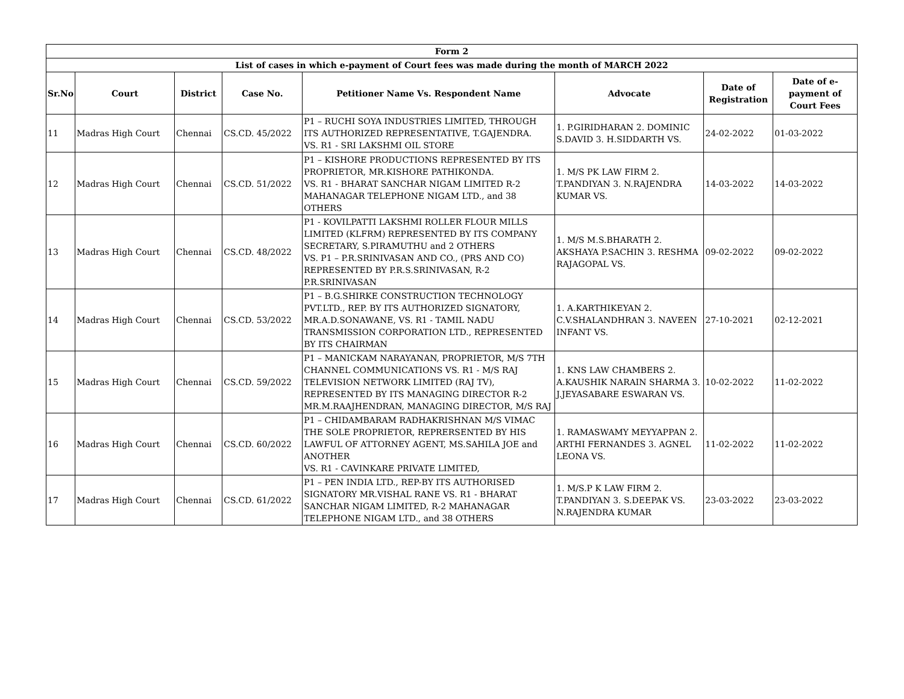| Form 2 | | | | | | | |
| --- | --- | --- | --- | --- | --- | --- | --- |
| List of cases in which e-payment of Court fees was made during the month of MARCH 2022 | | | | | | | |
| Sr.No | Court | District | Case No. | Petitioner Name Vs. Respondent Name | Advocate | Date of Registration | Date of e-payment of Court Fees |
| 11 | Madras High Court | Chennai | CS.CD. 45/2022 | P1 – RUCHI SOYA INDUSTRIES LIMITED, THROUGH ITS AUTHORIZED REPRESENTATIVE, T.GAJENDRA. VS. R1 - SRI LAKSHMI OIL STORE | 1. P.GIRIDHARAN 2. DOMINIC S.DAVID 3. H.SIDDARTH VS. | 24-02-2022 | 01-03-2022 |
| 12 | Madras High Court | Chennai | CS.CD. 51/2022 | P1 – KISHORE PRODUCTIONS REPRESENTED BY ITS PROPRIETOR, MR.KISHORE PATHIKONDA. VS. R1 - BHARAT SANCHAR NIGAM LIMITED R-2 MAHANAGAR TELEPHONE NIGAM LTD., and 38 OTHERS | 1. M/S PK LAW FIRM 2. T.PANDIYAN 3. N.RAJENDRA KUMAR VS. | 14-03-2022 | 14-03-2022 |
| 13 | Madras High Court | Chennai | CS.CD. 48/2022 | P1 - KOVILPATTI LAKSHMI ROLLER FLOUR MILLS LIMITED (KLFRM) REPRESENTED BY ITS COMPANY SECRETARY, S.PIRAMUTHU and 2 OTHERS VS. P1 – P.R.SRINIVASAN AND CO., (PRS AND CO) REPRESENTED BY P.R.S.SRINIVASAN, R-2 P.R.SRINIVASAN | 1. M/S M.S.BHARATH 2. AKSHAYA P.SACHIN 3. RESHMA RAJAGOPAL VS. | 09-02-2022 | 09-02-2022 |
| 14 | Madras High Court | Chennai | CS.CD. 53/2022 | P1 – B.G.SHIRKE CONSTRUCTION TECHNOLOGY PVT.LTD., REP. BY ITS AUTHORIZED SIGNATORY, MR.A.D.SONAWANE, VS. R1 - TAMIL NADU TRANSMISSION CORPORATION LTD., REPRESENTED BY ITS CHAIRMAN | 1. A.KARTHIKEYAN 2. C.V.SHALANDHRAN 3. NAVEEN INFANT VS. | 27-10-2021 | 02-12-2021 |
| 15 | Madras High Court | Chennai | CS.CD. 59/2022 | P1 – MANICKAM NARAYANAN, PROPRIETOR, M/S 7TH CHANNEL COMMUNICATIONS VS. R1 - M/S RAJ TELEVISION NETWORK LIMITED (RAJ TV), REPRESENTED BY ITS MANAGING DIRECTOR R-2 MR.M.RAAJHENDRAN, MANAGING DIRECTOR, M/S RAJ | 1. KNS LAW CHAMBERS 2. A.KAUSHIK NARAIN SHARMA 3. J.JEYASABARE ESWARAN VS. | 10-02-2022 | 11-02-2022 |
| 16 | Madras High Court | Chennai | CS.CD. 60/2022 | P1 – CHIDAMBARAM RADHAKRISHNAN M/S VIMAC THE SOLE PROPRIETOR, REPRERSENTED BY HIS LAWFUL OF ATTORNEY AGENT, MS.SAHILA JOE and ANOTHER VS. R1 - CAVINKARE PRIVATE LIMITED, | 1. RAMASWAMY MEYYAPPAN 2. ARTHI FERNANDES 3. AGNEL LEONA VS. | 11-02-2022 | 11-02-2022 |
| 17 | Madras High Court | Chennai | CS.CD. 61/2022 | P1 – PEN INDIA LTD., REP-BY ITS AUTHORISED SIGNATORY MR.VISHAL RANE VS. R1 - BHARAT SANCHAR NIGAM LIMITED, R-2 MAHANAGAR TELEPHONE NIGAM LTD., and 38 OTHERS | 1. M/S.P K LAW FIRM 2. T.PANDIYAN 3. S.DEEPAK VS. N.RAJENDRA KUMAR | 23-03-2022 | 23-03-2022 |